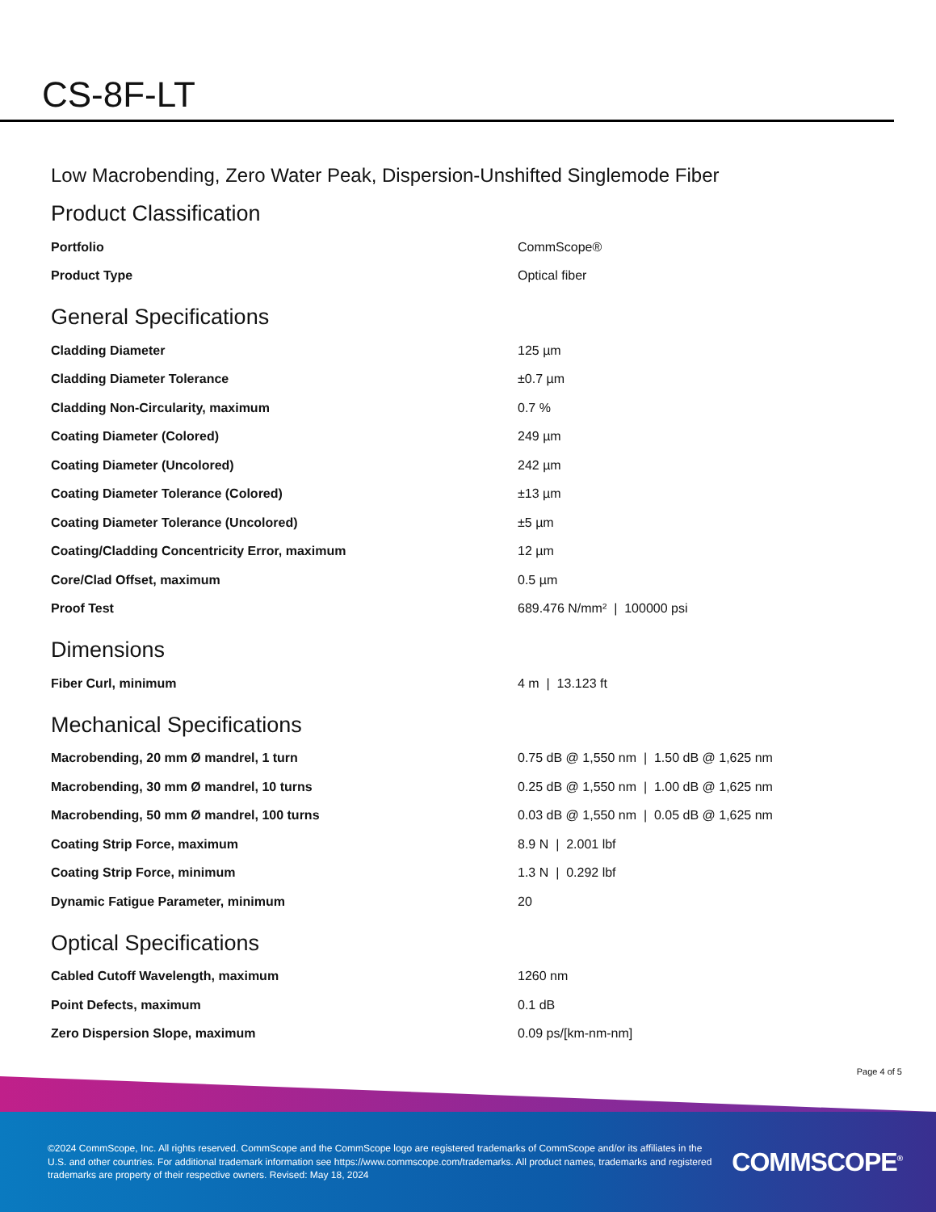CS-8F-LT
Low Macrobending, Zero Water Peak, Dispersion-Unshifted Singlemode Fiber
Product Classification
| Portfolio | CommScope® |
| Product Type | Optical fiber |
General Specifications
| Cladding Diameter | 125 µm |
| Cladding Diameter Tolerance | ±0.7 µm |
| Cladding Non-Circularity, maximum | 0.7 % |
| Coating Diameter (Colored) | 249 µm |
| Coating Diameter (Uncolored) | 242 µm |
| Coating Diameter Tolerance (Colored) | ±13 µm |
| Coating Diameter Tolerance (Uncolored) | ±5 µm |
| Coating/Cladding Concentricity Error, maximum | 12 µm |
| Core/Clad Offset, maximum | 0.5 µm |
| Proof Test | 689.476 N/mm² / 100000 psi |
Dimensions
| Fiber Curl, minimum | 4 m / 13.123 ft |
Mechanical Specifications
| Macrobending, 20 mm Ø mandrel, 1 turn | 0.75 dB @ 1,550 nm / 1.50 dB @ 1,625 nm |
| Macrobending, 30 mm Ø mandrel, 10 turns | 0.25 dB @ 1,550 nm / 1.00 dB @ 1,625 nm |
| Macrobending, 50 mm Ø mandrel, 100 turns | 0.03 dB @ 1,550 nm / 0.05 dB @ 1,625 nm |
| Coating Strip Force, maximum | 8.9 N / 2.001 lbf |
| Coating Strip Force, minimum | 1.3 N / 0.292 lbf |
| Dynamic Fatigue Parameter, minimum | 20 |
Optical Specifications
| Cabled Cutoff Wavelength, maximum | 1260 nm |
| Point Defects, maximum | 0.1 dB |
| Zero Dispersion Slope, maximum | 0.09 ps/[km-nm-nm] |
Page 4 of 5
©2024 CommScope, Inc. All rights reserved. CommScope and the CommScope logo are registered trademarks of CommScope and/or its affiliates in the U.S. and other countries. For additional trademark information see https://www.commscope.com/trademarks. All product names, trademarks and registered trademarks are property of their respective owners. Revised: May 18, 2024
COMMSCOPE<sup>®</sup>